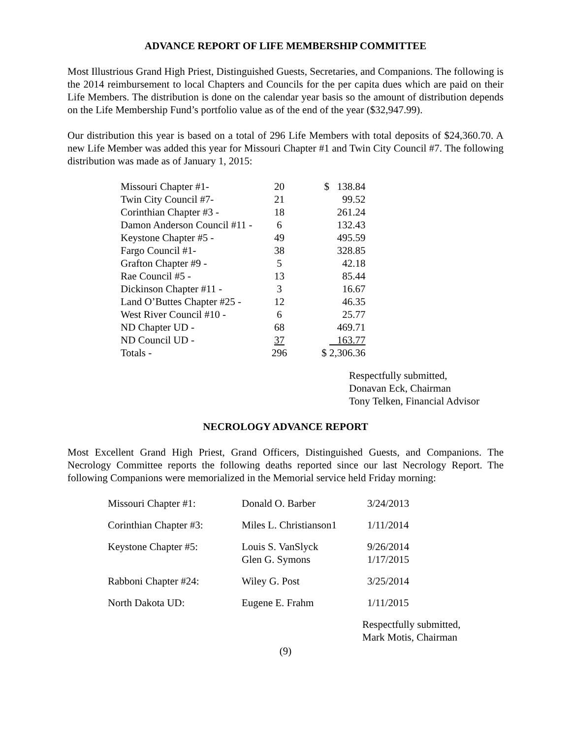ADVANCE REPORT OF LIFE MEMBERSHIP COMMITTEE
Most Illustrious Grand High Priest, Distinguished Guests, Secretaries, and Companions. The following is the 2014 reimbursement to local Chapters and Councils for the per capita dues which are paid on their Life Members. The distribution is done on the calendar year basis so the amount of distribution depends on the Life Membership Fund’s portfolio value as of the end of the year ($32,947.99).
Our distribution this year is based on a total of 296 Life Members with total deposits of $24,360.70. A new Life Member was added this year for Missouri Chapter #1 and Twin City Council #7. The following distribution was made as of January 1, 2015:
| Missouri Chapter #1- | 20 | $ 138.84 |
| Twin City Council #7- | 21 | 99.52 |
| Corinthian Chapter #3 - | 18 | 261.24 |
| Damon Anderson Council #11 - | 6 | 132.43 |
| Keystone Chapter #5 - | 49 | 495.59 |
| Fargo Council #1- | 38 | 328.85 |
| Grafton Chapter #9 - | 5 | 42.18 |
| Rae Council #5 - | 13 | 85.44 |
| Dickinson Chapter #11 - | 3 | 16.67 |
| Land O’Buttes Chapter #25 - | 12 | 46.35 |
| West River Council #10 - | 6 | 25.77 |
| ND Chapter UD - | 68 | 469.71 |
| ND Council UD - | 37 | 163.77 |
| Totals - | 296 | $ 2,306.36 |
Respectfully submitted,
Donavan Eck, Chairman
Tony Telken, Financial Advisor
NECROLOGY ADVANCE REPORT
Most Excellent Grand High Priest, Grand Officers, Distinguished Guests, and Companions. The Necrology Committee reports the following deaths reported since our last Necrology Report. The following Companions were memorialized in the Memorial service held Friday morning:
| Missouri Chapter #1: | Donald O. Barber | 3/24/2013 |
| Corinthian Chapter #3: | Miles L. Christianson1 | 1/11/2014 |
| Keystone Chapter #5: | Louis S. VanSlyck Glen G. Symons | 9/26/2014 1/17/2015 |
| Rabboni Chapter #24: | Wiley G. Post | 3/25/2014 |
| North Dakota UD: | Eugene E. Frahm | 1/11/2015 |
Respectfully submitted,
Mark Motis, Chairman
(9)